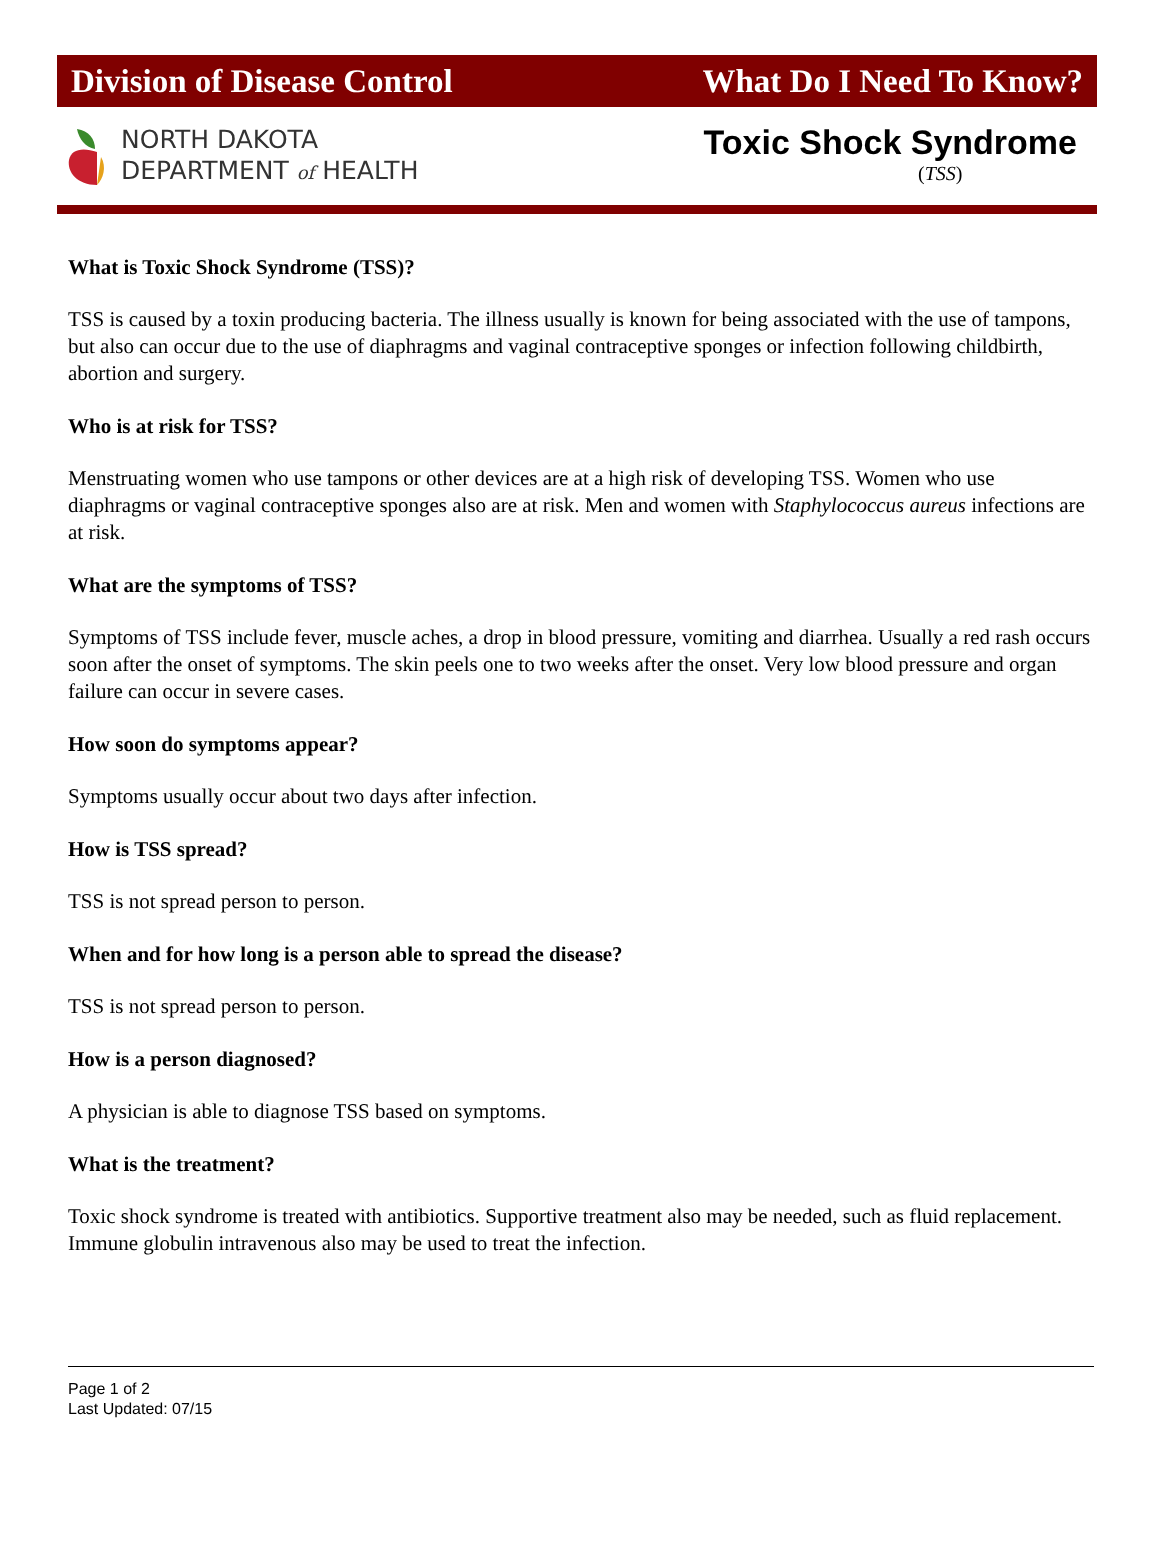Division of Disease Control What Do I Need To Know?
NORTH DAKOTA
DEPARTMENT of HEALTH
Toxic Shock Syndrome
(TSS)
What is Toxic Shock Syndrome (TSS)?
TSS is caused by a toxin producing bacteria. The illness usually is known for being associated with the use of tampons, but also can occur due to the use of diaphragms and vaginal contraceptive sponges or infection following childbirth, abortion and surgery.
Who is at risk for TSS?
Menstruating women who use tampons or other devices are at a high risk of developing TSS. Women who use diaphragms or vaginal contraceptive sponges also are at risk. Men and women with Staphylococcus aureus infections are at risk.
What are the symptoms of TSS?
Symptoms of TSS include fever, muscle aches, a drop in blood pressure, vomiting and diarrhea. Usually a red rash occurs soon after the onset of symptoms. The skin peels one to two weeks after the onset. Very low blood pressure and organ failure can occur in severe cases.
How soon do symptoms appear?
Symptoms usually occur about two days after infection.
How is TSS spread?
TSS is not spread person to person.
When and for how long is a person able to spread the disease?
TSS is not spread person to person.
How is a person diagnosed?
A physician is able to diagnose TSS based on symptoms.
What is the treatment?
Toxic shock syndrome is treated with antibiotics. Supportive treatment also may be needed, such as fluid replacement. Immune globulin intravenous also may be used to treat the infection.
Page 1 of 2
Last Updated: 07/15